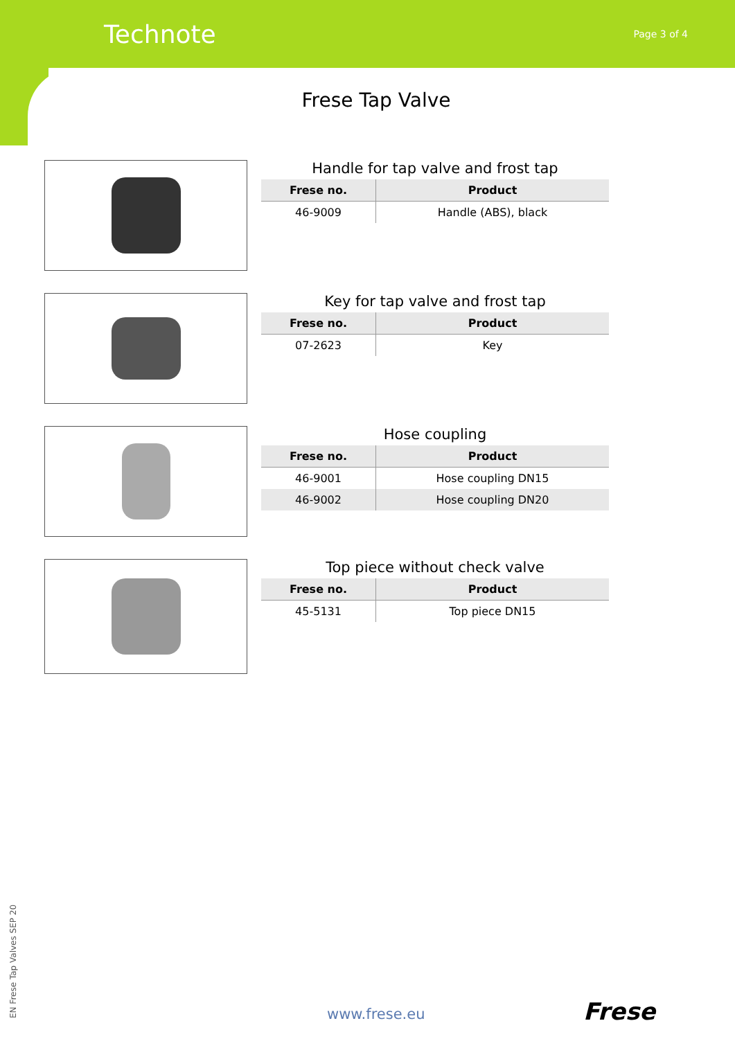Technote
Page 3 of 4
Frese Tap Valve
Handle for tap valve and frost tap
| Frese no. | Product |
| --- | --- |
| 46-9009 | Handle (ABS), black |
Key for tap valve and frost tap
| Frese no. | Product |
| --- | --- |
| 07-2623 | Key |
Hose coupling
| Frese no. | Product |
| --- | --- |
| 46-9001 | Hose coupling DN15 |
| 46-9002 | Hose coupling DN20 |
Top piece without check valve
| Frese no. | Product |
| --- | --- |
| 45-5131 | Top piece DN15 |
EN Frese Tap Valves SEP 20 www.frese.eu Frese